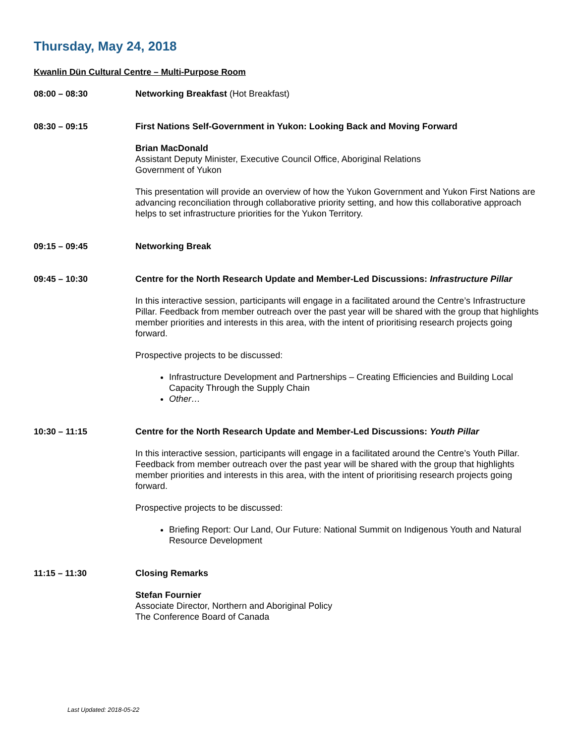Thursday, May 24, 2018
Kwanlin Dün Cultural Centre – Multi-Purpose Room
08:00 – 08:30 Networking Breakfast (Hot Breakfast)
08:30 – 09:15 First Nations Self-Government in Yukon: Looking Back and Moving Forward
Brian MacDonald
Assistant Deputy Minister, Executive Council Office, Aboriginal Relations
Government of Yukon
This presentation will provide an overview of how the Yukon Government and Yukon First Nations are advancing reconciliation through collaborative priority setting, and how this collaborative approach helps to set infrastructure priorities for the Yukon Territory.
09:15 – 09:45 Networking Break
09:45 – 10:30 Centre for the North Research Update and Member-Led Discussions: Infrastructure Pillar
In this interactive session, participants will engage in a facilitated around the Centre’s Infrastructure Pillar. Feedback from member outreach over the past year will be shared with the group that highlights member priorities and interests in this area, with the intent of prioritising research projects going forward.
Prospective projects to be discussed:
Infrastructure Development and Partnerships – Creating Efficiencies and Building Local Capacity Through the Supply Chain
Other…
10:30 – 11:15 Centre for the North Research Update and Member-Led Discussions: Youth Pillar
In this interactive session, participants will engage in a facilitated around the Centre’s Youth Pillar. Feedback from member outreach over the past year will be shared with the group that highlights member priorities and interests in this area, with the intent of prioritising research projects going forward.
Prospective projects to be discussed:
Briefing Report: Our Land, Our Future: National Summit on Indigenous Youth and Natural Resource Development
11:15 – 11:30 Closing Remarks
Stefan Fournier
Associate Director, Northern and Aboriginal Policy
The Conference Board of Canada
Last Updated: 2018-05-22